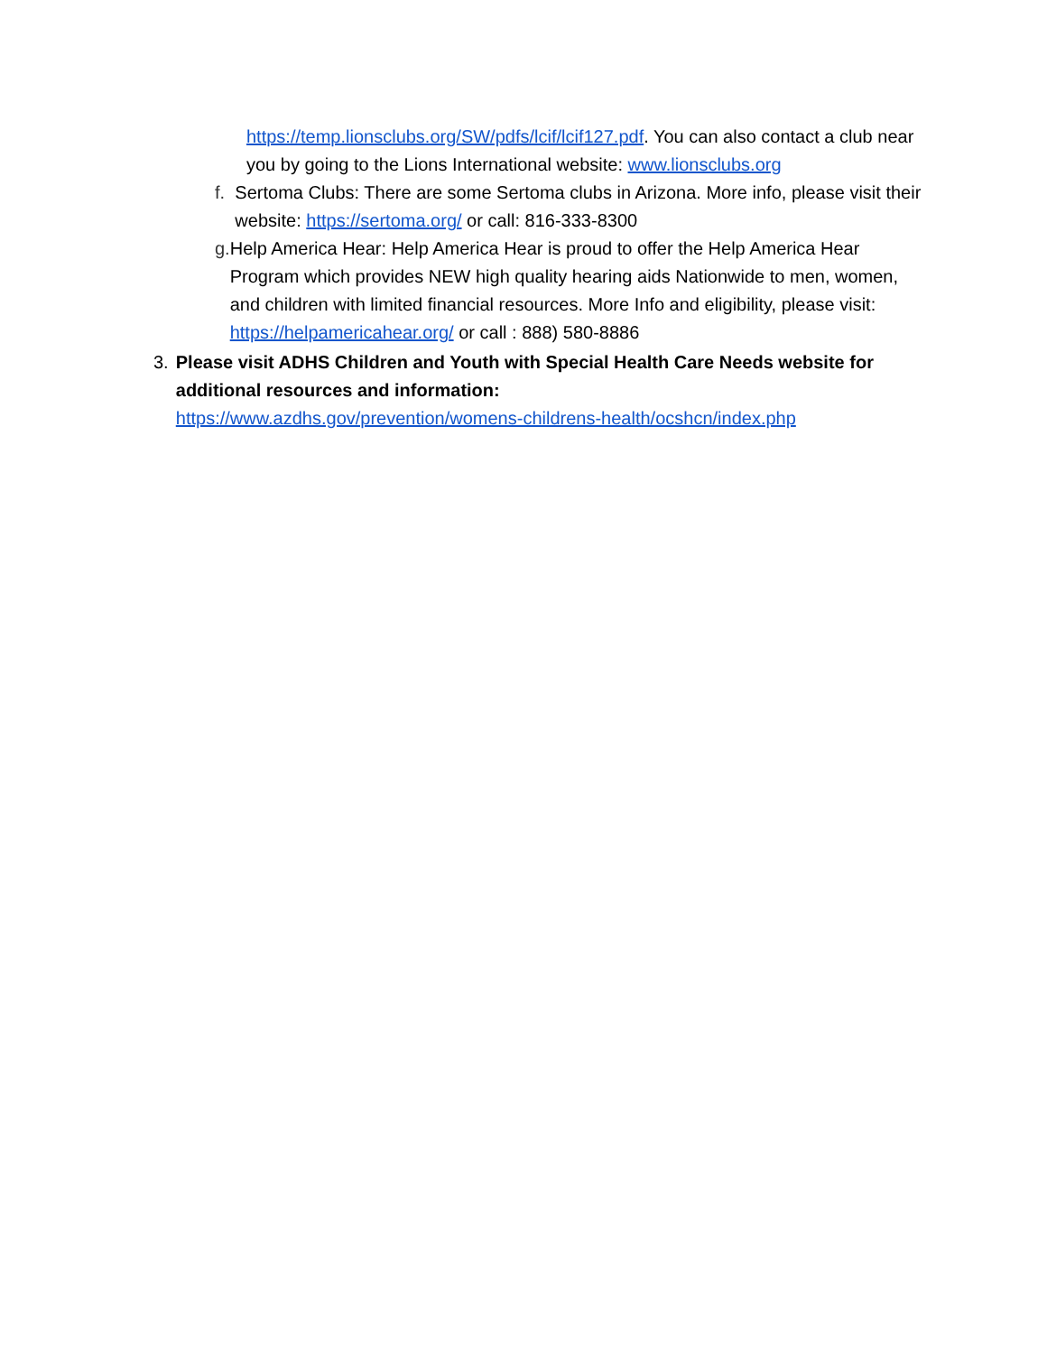https://temp.lionsclubs.org/SW/pdfs/lcif/lcif127.pdf. You can also contact a club near you by going to the Lions International website: www.lionsclubs.org
f. Sertoma Clubs: There are some Sertoma clubs in Arizona. More info, please visit their website: https://sertoma.org/ or call: 816-333-8300
g. Help America Hear: Help America Hear is proud to offer the Help America Hear Program which provides NEW high quality hearing aids Nationwide to men, women, and children with limited financial resources. More Info and eligibility, please visit: https://helpamericahear.org/ or call : 888) 580-8886
3. Please visit ADHS Children and Youth with Special Health Care Needs website for additional resources and information:
https://www.azdhs.gov/prevention/womens-childrens-health/ocshcn/index.php